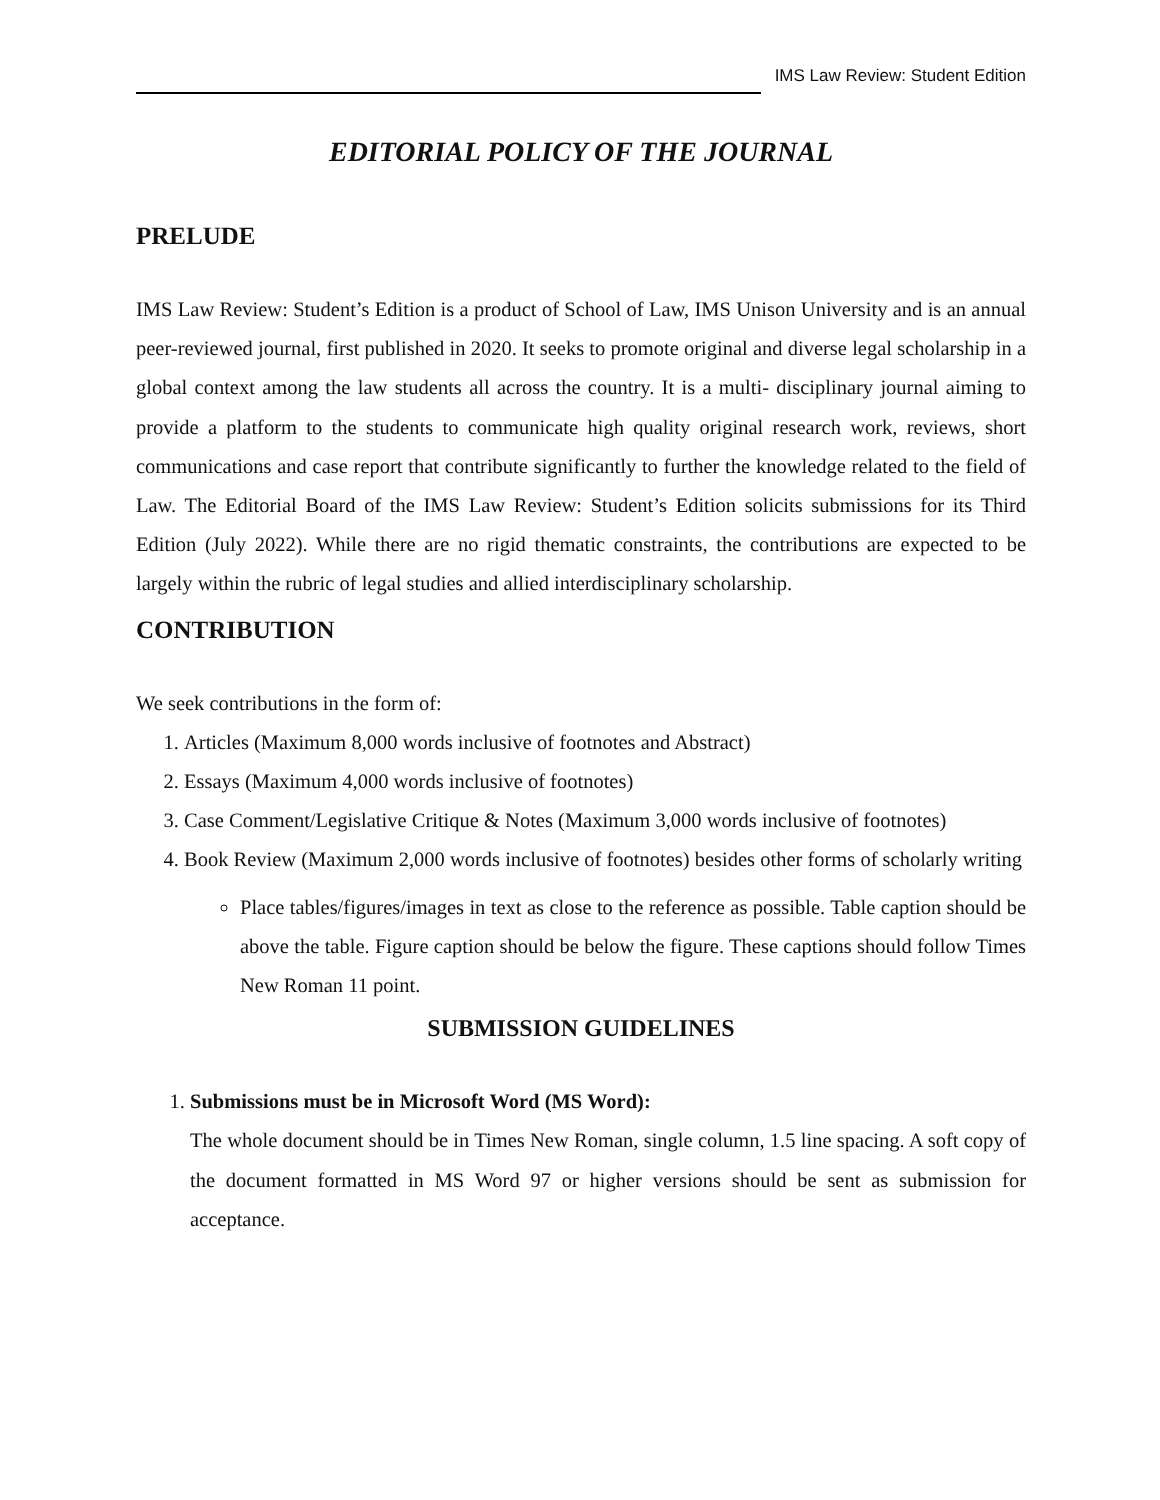IMS Law Review: Student Edition
EDITORIAL POLICY OF THE JOURNAL
PRELUDE
IMS Law Review: Student’s Edition is a product of School of Law, IMS Unison University and is an annual peer-reviewed journal, first published in 2020. It seeks to promote original and diverse legal scholarship in a global context among the law students all across the country. It is a multi- disciplinary journal aiming to provide a platform to the students to communicate high quality original research work, reviews, short communications and case report that contribute significantly to further the knowledge related to the field of Law. The Editorial Board of the IMS Law Review: Student’s Edition solicits submissions for its Third Edition (July 2022). While there are no rigid thematic constraints, the contributions are expected to be largely within the rubric of legal studies and allied interdisciplinary scholarship.
CONTRIBUTION
We seek contributions in the form of:
1. Articles (Maximum 8,000 words inclusive of footnotes and Abstract)
2. Essays (Maximum 4,000 words inclusive of footnotes)
3. Case Comment/Legislative Critique & Notes (Maximum 3,000 words inclusive of footnotes)
4. Book Review (Maximum 2,000 words inclusive of footnotes) besides other forms of scholarly writing
Place tables/figures/images in text as close to the reference as possible. Table caption should be above the table. Figure caption should be below the figure. These captions should follow Times New Roman 11 point.
SUBMISSION GUIDELINES
1. Submissions must be in Microsoft Word (MS Word):
The whole document should be in Times New Roman, single column, 1.5 line spacing. A soft copy of the document formatted in MS Word 97 or higher versions should be sent as submission for acceptance.